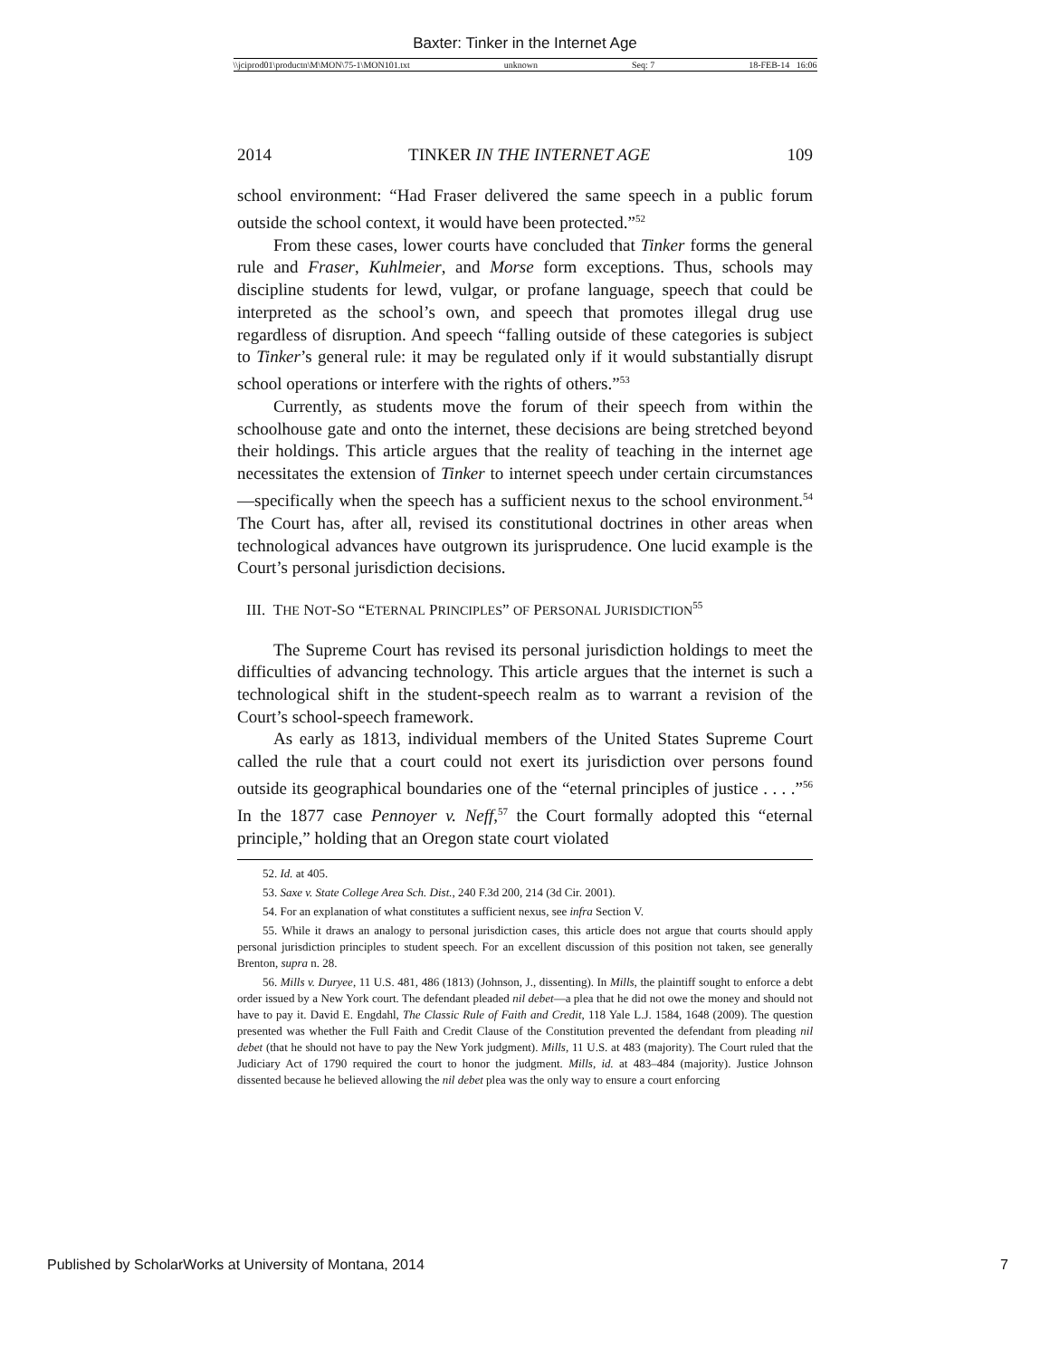Baxter: Tinker in the Internet Age
\\jciprod01\productn\M\MON\75-1\MON101.txt unknown Seq: 7 18-FEB-14 16:06
2014 TINKER IN THE INTERNET AGE 109
school environment: “Had Fraser delivered the same speech in a public forum outside the school context, it would have been protected.”<sup>52</sup>
From these cases, lower courts have concluded that Tinker forms the general rule and Fraser, Kuhlmeier, and Morse form exceptions. Thus, schools may discipline students for lewd, vulgar, or profane language, speech that could be interpreted as the school’s own, and speech that promotes illegal drug use regardless of disruption. And speech “falling outside of these categories is subject to Tinker’s general rule: it may be regulated only if it would substantially disrupt school operations or interfere with the rights of others.”<sup>53</sup>
Currently, as students move the forum of their speech from within the schoolhouse gate and onto the internet, these decisions are being stretched beyond their holdings. This article argues that the reality of teaching in the internet age necessitates the extension of Tinker to internet speech under certain circumstances—specifically when the speech has a sufficient nexus to the school environment.<sup>54</sup> The Court has, after all, revised its constitutional doctrines in other areas when technological advances have outgrown its jurisprudence. One lucid example is the Court’s personal jurisdiction decisions.
III. THE NOT-SO “ETERNAL PRINCIPLES” OF PERSONAL JURISDICTION<sup>55</sup>
The Supreme Court has revised its personal jurisdiction holdings to meet the difficulties of advancing technology. This article argues that the internet is such a technological shift in the student-speech realm as to warrant a revision of the Court’s school-speech framework.
As early as 1813, individual members of the United States Supreme Court called the rule that a court could not exert its jurisdiction over persons found outside its geographical boundaries one of the “eternal principles of justice . . . .”<sup>56</sup> In the 1877 case Pennoyer v. Neff,<sup>57</sup> the Court formally adopted this “eternal principle,” holding that an Oregon state court violated
52. Id. at 405.
53. Saxe v. State College Area Sch. Dist., 240 F.3d 200, 214 (3d Cir. 2001).
54. For an explanation of what constitutes a sufficient nexus, see infra Section V.
55. While it draws an analogy to personal jurisdiction cases, this article does not argue that courts should apply personal jurisdiction principles to student speech. For an excellent discussion of this position not taken, see generally Brenton, supra n. 28.
56. Mills v. Duryee, 11 U.S. 481, 486 (1813) (Johnson, J., dissenting). In Mills, the plaintiff sought to enforce a debt order issued by a New York court. The defendant pleaded nil debet—a plea that he did not owe the money and should not have to pay it. David E. Engdahl, The Classic Rule of Faith and Credit, 118 Yale L.J. 1584, 1648 (2009). The question presented was whether the Full Faith and Credit Clause of the Constitution prevented the defendant from pleading nil debet (that he should not have to pay the New York judgment). Mills, 11 U.S. at 483 (majority). The Court ruled that the Judiciary Act of 1790 required the court to honor the judgment. Mills, id. at 483–484 (majority). Justice Johnson dissented because he believed allowing the nil debet plea was the only way to ensure a court enforcing
Published by ScholarWorks at University of Montana, 2014 7